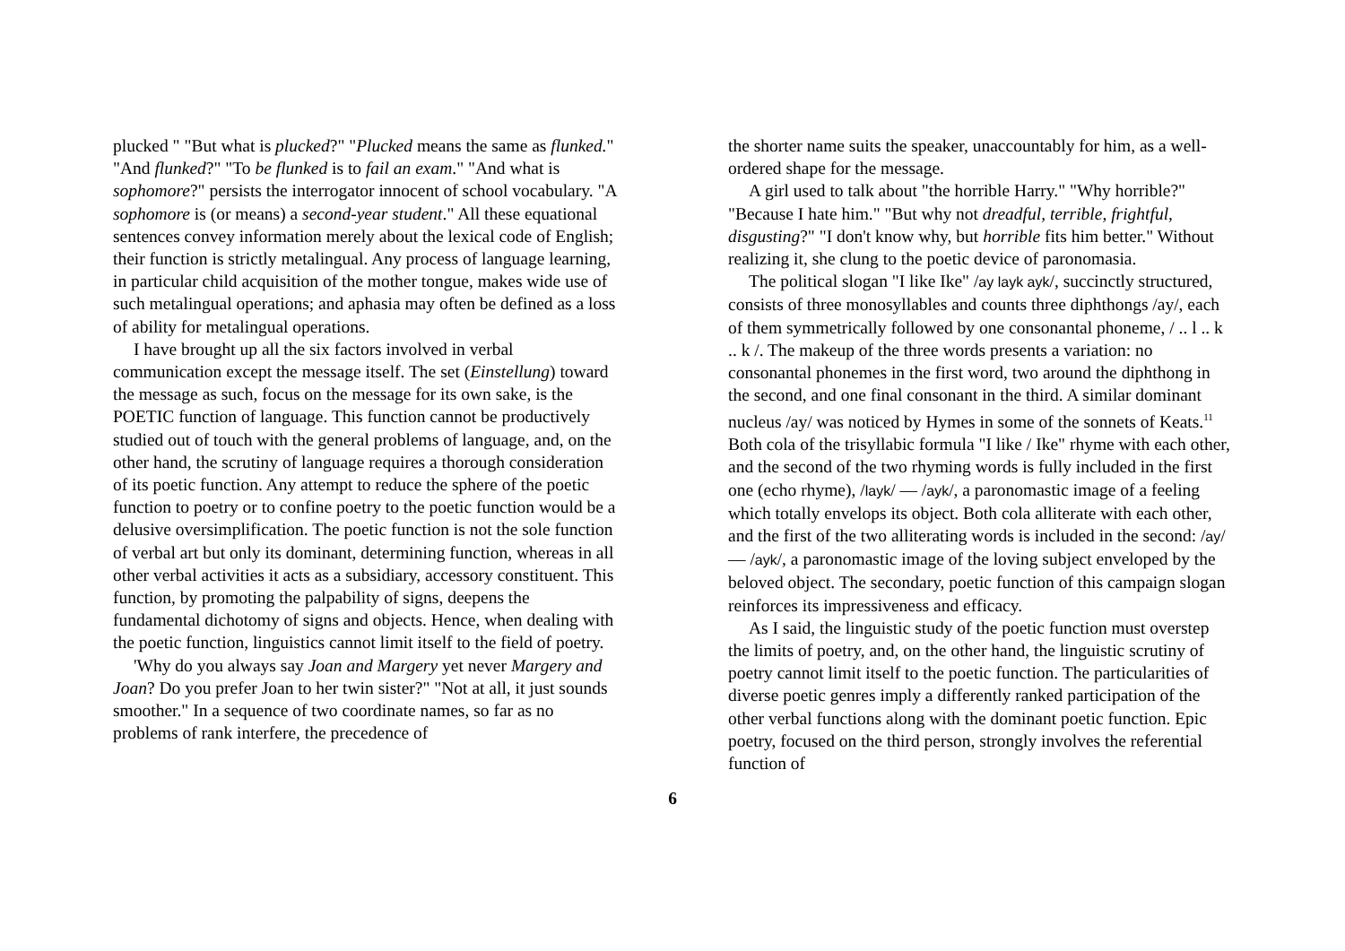plucked " "But what is plucked?" "Plucked means the same as flunked." "And flunked?" "To be flunked is to fail an exam." "And what is sophomore?" persists the interrogator innocent of school vocabulary. "A sophomore is (or means) a second-year student." All these equational sentences convey information merely about the lexical code of English; their function is strictly metalingual. Any process of language learning, in particular child acquisition of the mother tongue, makes wide use of such meta­lingual operations; and aphasia may often be defined as a loss of ability for metalingual operations.
I have brought up all the six factors involved in verbal communication except the message itself. The set (Einstellung) toward the message as such, focus on the message for its own sake, is the POETIC function of language. This function cannot be productively studied out of touch with the general problems of language, and, on the other hand, the scrutiny of language requires a thorough consideration of its poetic function. Any attempt to reduce the sphere of the poetic function to poetry or to confine poetry to the poetic function would be a delusive oversimplification. The poetic function is not the sole function of verbal art but only its dominant, determining function, whereas in all other verbal activities it acts as a subsidiary, accessory constituent. This function, by promoting the palpability of signs, deepens the fundamental dichotomy of signs and objects. Hence, when dealing with the poetic function, linguistics cannot limit itself to the field of poetry.
'Why do you always say Joan and Margery yet never Margery and Joan? Do you prefer Joan to her twin sister?" "Not at all, it just sounds smoother." In a sequence of two coordinate names, so far as no problems of rank interfere, the precedence of
the shorter name suits the speaker, unaccountably for him, as a well-ordered shape for the message.
A girl used to talk about "the horrible Harry." "Why horrible?" "Because I hate him." "But why not dreadful, terrible, frightful, disgusting?" "I don't know why, but horrible fits him better." Without realizing it, she clung to the poetic device of paronomasia.
The political slogan "I like Ike" /ay layk ayk/, succinctly struc­tured, consists of three monosyllables and counts three diphthongs /ay/, each of them symmetrically followed by one consonantal phoneme, / .. l .. k .. k /. The makeup of the three words presents a variation: no consonantal phonemes in the first word, two around the diphthong in the second, and one final consonant in the third. A similar dominant nucleus /ay/ was noticed by Hymes in some of the sonnets of Keats.<sup>11</sup> Both cola of the trisyllabic formula "I like / Ike" rhyme with each other, and the second of the two rhyming words is fully included in the first one (echo rhyme), /layk/ — /ayk/, a paronomastic image of a feeling which totally envelops its object. Both cola alliterate with each other, and the first of the two alliterating words is included in the second: /ay/ — /ayk/, a paronomastic image of the loving subject enveloped by the beloved object. The secondary, poetic function of this campaign slogan reinforces its impressiveness and efficacy.
As I said, the linguistic study of the poetic function must overstep the limits of poetry, and, on the other hand, the linguistic scrutiny of poetry cannot limit itself to the poetic function. The particularities of diverse poetic genres imply a differently ranked participation of the other verbal functions along with the dominant poetic function. Epic poetry, focused on the third person, strongly involves the referential function of
6